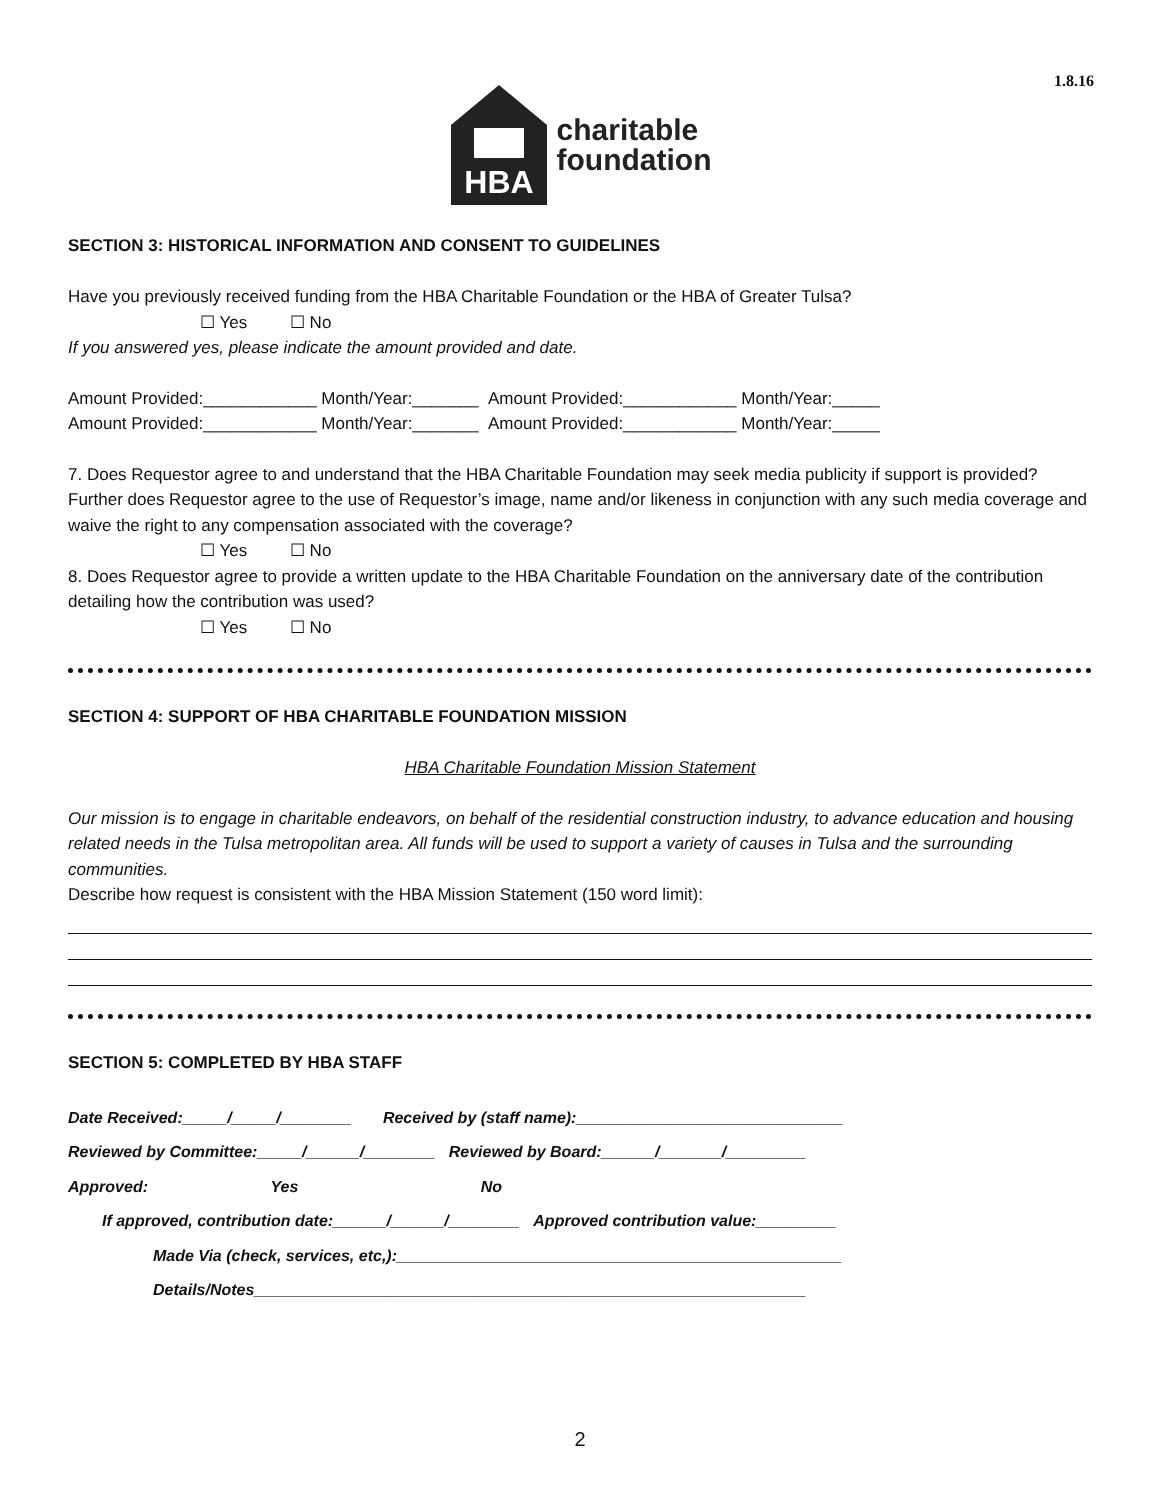1.8.16
HBA
charitable
foundation
SECTION 3: HISTORICAL INFORMATION AND CONSENT TO GUIDELINES
Have you previously received funding from the HBA Charitable Foundation or the HBA of Greater Tulsa?
☐ Yes ☐ No
If you answered yes, please indicate the amount provided and date.
Amount Provided:____________ Month/Year:_______ Amount Provided:____________ Month/Year:_____
Amount Provided:____________ Month/Year:_______ Amount Provided:____________ Month/Year:_____
7. Does Requestor agree to and understand that the HBA Charitable Foundation may seek media publicity if support is provided? Further does Requestor agree to the use of Requestor’s image, name and/or likeness in conjunction with any such media coverage and waive the right to any compensation associated with the coverage?
☐ Yes ☐ No
8. Does Requestor agree to provide a written update to the HBA Charitable Foundation on the anniversary date of the contribution detailing how the contribution was used?
☐ Yes ☐ No
SECTION 4: SUPPORT OF HBA CHARITABLE FOUNDATION MISSION
HBA Charitable Foundation Mission Statement
Our mission is to engage in charitable endeavors, on behalf of the residential construction industry, to advance education and housing related needs in the Tulsa metropolitan area. All funds will be used to support a variety of causes in Tulsa and the surrounding communities.
Describe how request is consistent with the HBA Mission Statement (150 word limit):
SECTION 5: COMPLETED BY HBA STAFF
Date Received:_____/_____/________ Received by (staff name):______________________________
Reviewed by Committee:_____/______/________ Reviewed by Board:______/_______/_________
Approved: Yes No
If approved, contribution date:______/______/________ Approved contribution value:_________
Made Via (check, services, etc,):__________________________________________________
Details/Notes______________________________________________________________
2